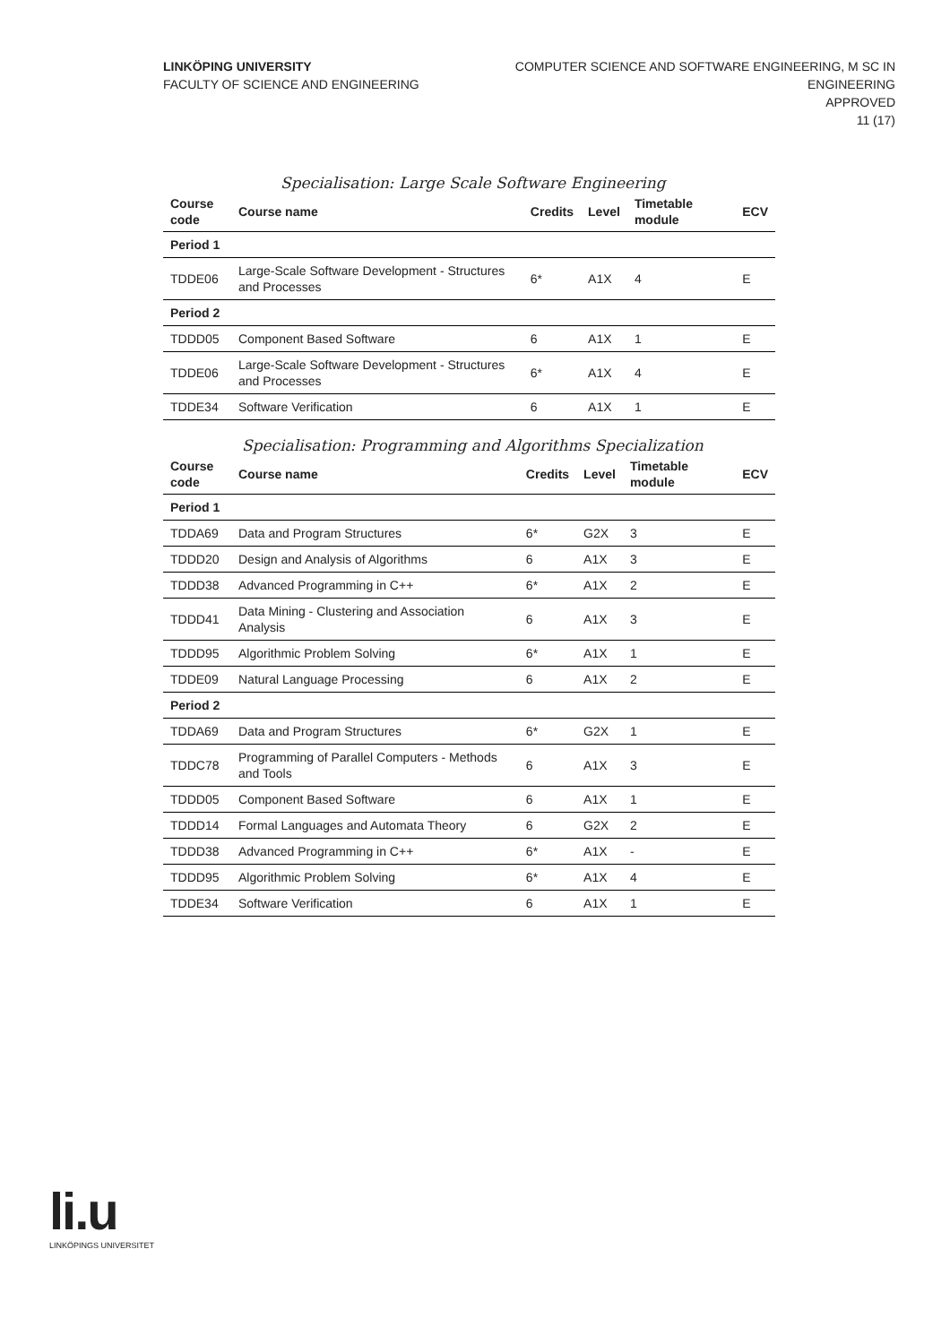LINKÖPING UNIVERSITY
FACULTY OF SCIENCE AND ENGINEERING
COMPUTER SCIENCE AND SOFTWARE ENGINEERING, M SC IN
ENGINEERING
APPROVED
11 (17)
Specialisation: Large Scale Software Engineering
| Course code | Course name | Credits | Level | Timetable module | ECV |
| --- | --- | --- | --- | --- | --- |
| Period 1 | | | | | |
| TDDE06 | Large-Scale Software Development - Structures and Processes | 6* | A1X | 4 | E |
| Period 2 | | | | | |
| TDDD05 | Component Based Software | 6 | A1X | 1 | E |
| TDDE06 | Large-Scale Software Development - Structures and Processes | 6* | A1X | 4 | E |
| TDDE34 | Software Verification | 6 | A1X | 1 | E |
Specialisation: Programming and Algorithms Specialization
| Course code | Course name | Credits | Level | Timetable module | ECV |
| --- | --- | --- | --- | --- | --- |
| Period 1 | | | | | |
| TDDA69 | Data and Program Structures | 6* | G2X | 3 | E |
| TDDD20 | Design and Analysis of Algorithms | 6 | A1X | 3 | E |
| TDDD38 | Advanced Programming in C++ | 6* | A1X | 2 | E |
| TDDD41 | Data Mining - Clustering and Association Analysis | 6 | A1X | 3 | E |
| TDDD95 | Algorithmic Problem Solving | 6* | A1X | 1 | E |
| TDDE09 | Natural Language Processing | 6 | A1X | 2 | E |
| Period 2 | | | | | |
| TDDA69 | Data and Program Structures | 6* | G2X | 1 | E |
| TDDC78 | Programming of Parallel Computers - Methods and Tools | 6 | A1X | 3 | E |
| TDDD05 | Component Based Software | 6 | A1X | 1 | E |
| TDDD14 | Formal Languages and Automata Theory | 6 | G2X | 2 | E |
| TDDD38 | Advanced Programming in C++ | 6* | A1X | - | E |
| TDDD95 | Algorithmic Problem Solving | 6* | A1X | 4 | E |
| TDDE34 | Software Verification | 6 | A1X | 1 | E |
li.u
LINKÖPINGS UNIVERSITET